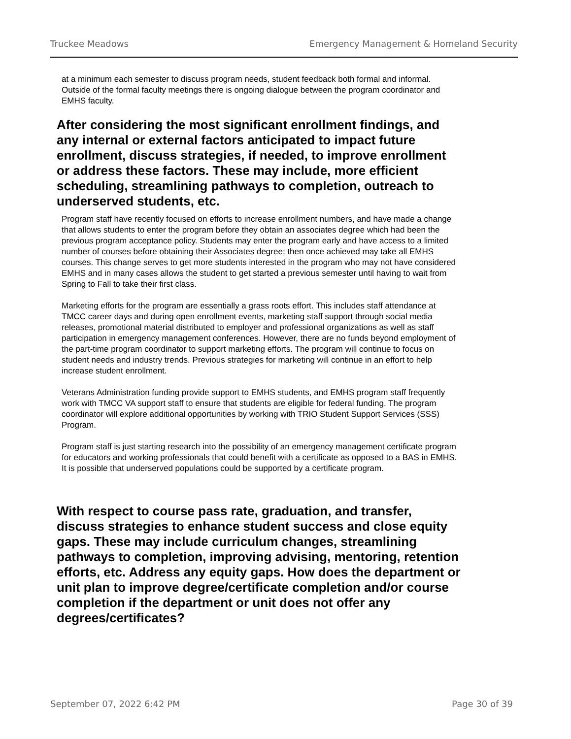Truckee Meadows Emergency Management & Homeland Security
at a minimum each semester to discuss program needs, student feedback both formal and informal. Outside of the formal faculty meetings there is ongoing dialogue between the program coordinator and EMHS faculty.
After considering the most significant enrollment findings, and any internal or external factors anticipated to impact future enrollment, discuss strategies, if needed, to improve enrollment or address these factors. These may include, more efficient scheduling, streamlining pathways to completion, outreach to underserved students, etc.
Program staff have recently focused on efforts to increase enrollment numbers, and have made a change that allows students to enter the program before they obtain an associates degree which had been the previous program acceptance policy. Students may enter the program early and have access to a limited number of courses before obtaining their Associates degree; then once achieved may take all EMHS courses. This change serves to get more students interested in the program who may not have considered EMHS and in many cases allows the student to get started a previous semester until having to wait from Spring to Fall to take their first class.
Marketing efforts for the program are essentially a grass roots effort. This includes staff attendance at TMCC career days and during open enrollment events, marketing staff support through social media releases, promotional material distributed to employer and professional organizations as well as staff participation in emergency management conferences. However, there are no funds beyond employment of the part-time program coordinator to support marketing efforts. The program will continue to focus on student needs and industry trends. Previous strategies for marketing will continue in an effort to help increase student enrollment.
Veterans Administration funding provide support to EMHS students, and EMHS program staff frequently work with TMCC VA support staff to ensure that students are eligible for federal funding. The program coordinator will explore additional opportunities by working with TRIO Student Support Services (SSS) Program.
Program staff is just starting research into the possibility of an emergency management certificate program for educators and working professionals that could benefit with a certificate as opposed to a BAS in EMHS. It is possible that underserved populations could be supported by a certificate program.
With respect to course pass rate, graduation, and transfer, discuss strategies to enhance student success and close equity gaps. These may include curriculum changes, streamlining pathways to completion, improving advising, mentoring, retention efforts, etc. Address any equity gaps. How does the department or unit plan to improve degree/certificate completion and/or course completion if the department or unit does not offer any degrees/certificates?
September 07, 2022 6:42 PM Page 30 of 39